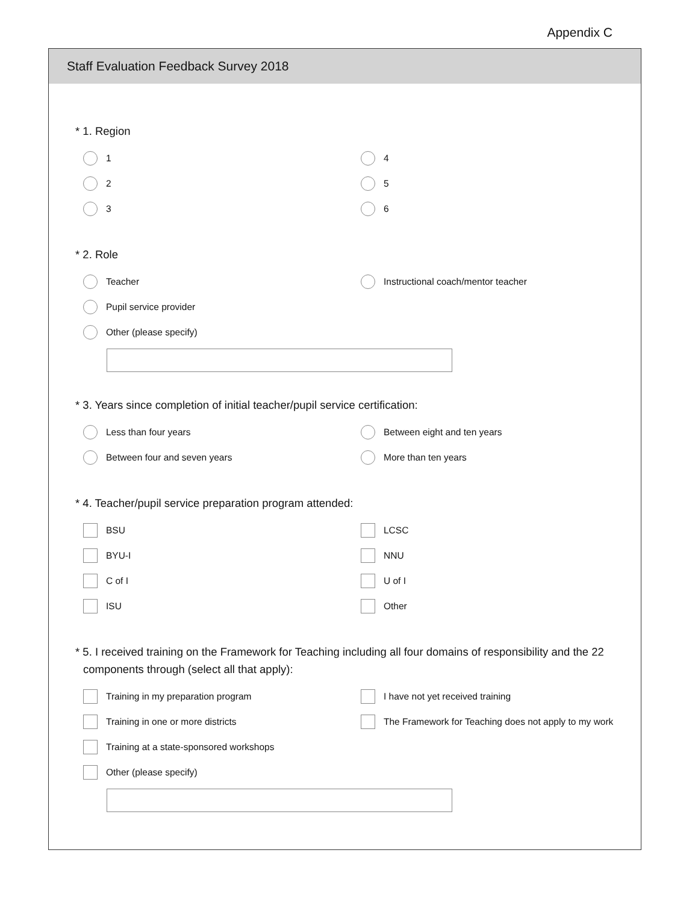Appendix C
Staff Evaluation Feedback Survey 2018
* 1. Region
1
4
2
5
3
6
* 2. Role
Teacher
Instructional coach/mentor teacher
Pupil service provider
Other (please specify)
* 3. Years since completion of initial teacher/pupil service certification:
Less than four years
Between eight and ten years
Between four and seven years
More than ten years
* 4. Teacher/pupil service preparation program attended:
BSU
LCSC
BYU-I
NNU
C of I
U of I
ISU
Other
* 5. I received training on the Framework for Teaching including all four domains of responsibility and the 22 components through (select all that apply):
Training in my preparation program
I have not yet received training
Training in one or more districts
The Framework for Teaching does not apply to my work
Training at a state-sponsored workshops
Other (please specify)